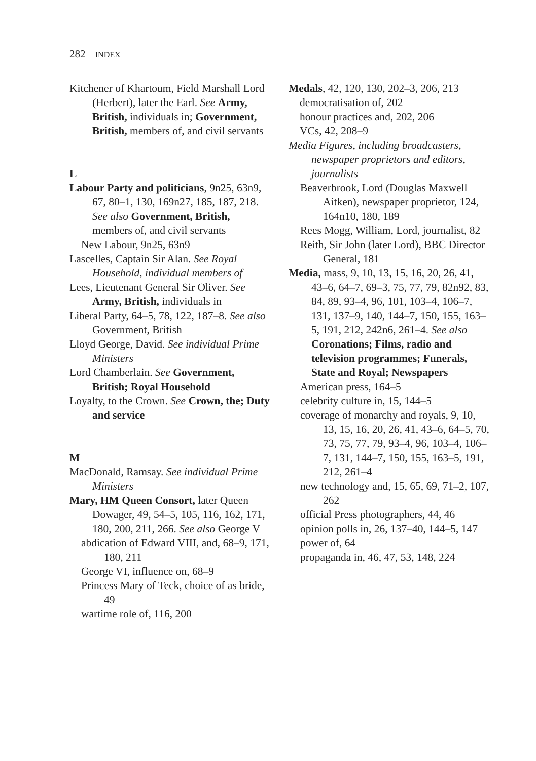282 INDEX
Kitchener of Khartoum, Field Marshall Lord (Herbert), later the Earl. See Army, British, individuals in; Government, British, members of, and civil servants
L
Labour Party and politicians, 9n25, 63n9, 67, 80–1, 130, 169n27, 185, 187, 218. See also Government, British, members of, and civil servants
New Labour, 9n25, 63n9
Lascelles, Captain Sir Alan. See Royal Household, individual members of
Lees, Lieutenant General Sir Oliver. See Army, British, individuals in
Liberal Party, 64–5, 78, 122, 187–8. See also Government, British
Lloyd George, David. See individual Prime Ministers
Lord Chamberlain. See Government, British; Royal Household
Loyalty, to the Crown. See Crown, the; Duty and service
M
MacDonald, Ramsay. See individual Prime Ministers
Mary, HM Queen Consort, later Queen Dowager, 49, 54–5, 105, 116, 162, 171, 180, 200, 211, 266. See also George V
abdication of Edward VIII, and, 68–9, 171, 180, 211
George VI, influence on, 68–9
Princess Mary of Teck, choice of as bride, 49
wartime role of, 116, 200
Medals, 42, 120, 130, 202–3, 206, 213
democratisation of, 202
honour practices and, 202, 206
VCs, 42, 208–9
Media Figures, including broadcasters, newspaper proprietors and editors, journalists
Beaverbrook, Lord (Douglas Maxwell Aitken), newspaper proprietor, 124, 164n10, 180, 189
Rees Mogg, William, Lord, journalist, 82
Reith, Sir John (later Lord), BBC Director General, 181
Media, mass, 9, 10, 13, 15, 16, 20, 26, 41, 43–6, 64–7, 69–3, 75, 77, 79, 82n92, 83, 84, 89, 93–4, 96, 101, 103–4, 106–7, 131, 137–9, 140, 144–7, 150, 155, 163–5, 191, 212, 242n6, 261–4. See also Coronations; Films, radio and television programmes; Funerals, State and Royal; Newspapers
American press, 164–5
celebrity culture in, 15, 144–5
coverage of monarchy and royals, 9, 10, 13, 15, 16, 20, 26, 41, 43–6, 64–5, 70, 73, 75, 77, 79, 93–4, 96, 103–4, 106–7, 131, 144–7, 150, 155, 163–5, 191, 212, 261–4
new technology and, 15, 65, 69, 71–2, 107, 262
official Press photographers, 44, 46
opinion polls in, 26, 137–40, 144–5, 147
power of, 64
propaganda in, 46, 47, 53, 148, 224